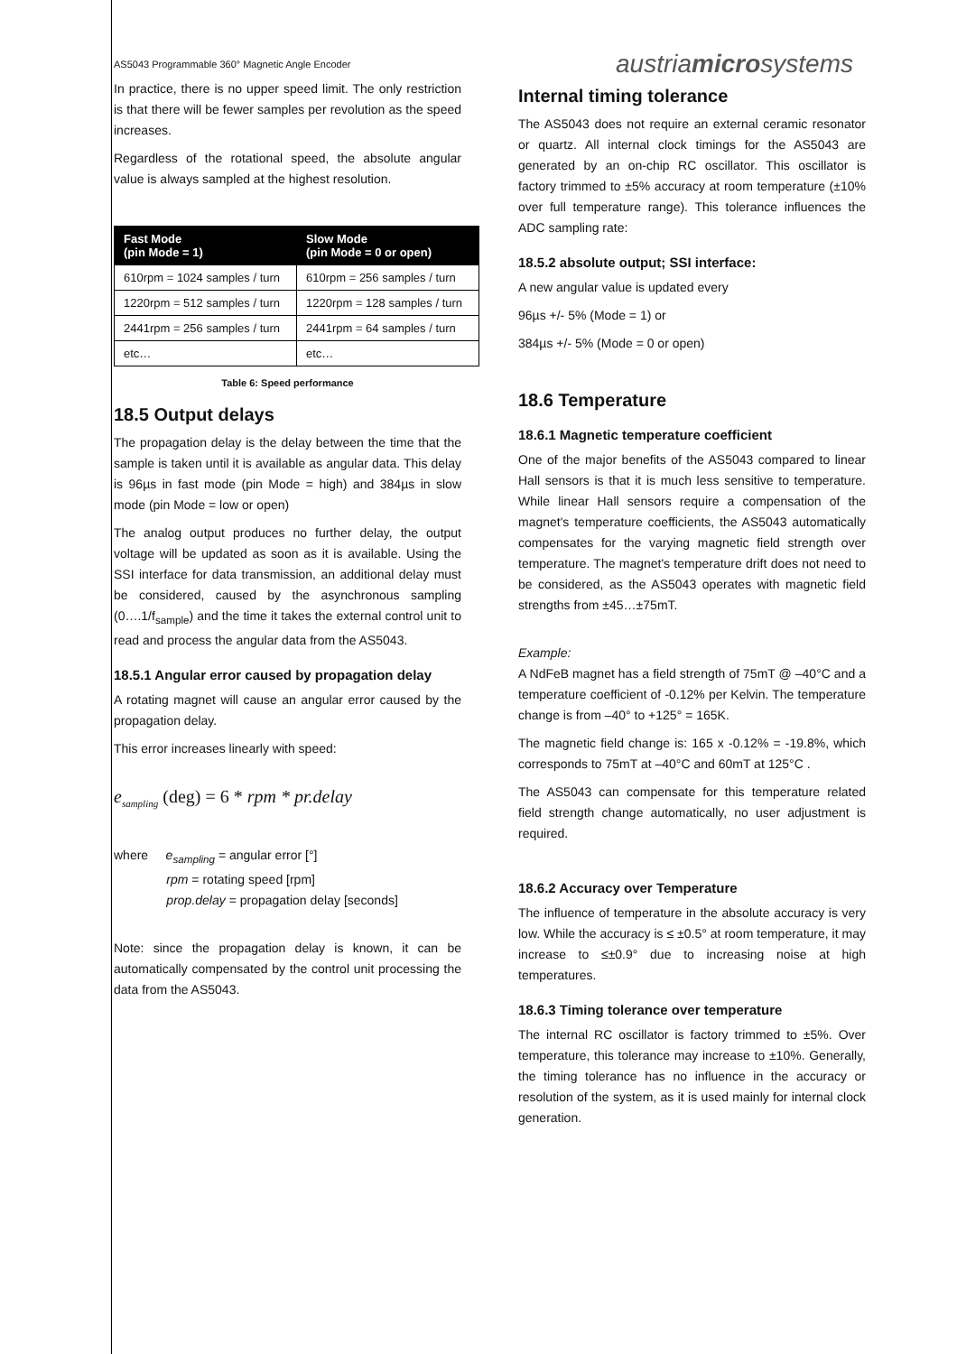AS5043 Programmable 360° Magnetic Angle Encoder
austriamicrosystems
In practice, there is no upper speed limit. The only restriction is that there will be fewer samples per revolution as the speed increases.
Regardless of the rotational speed, the absolute angular value is always sampled at the highest resolution.
| Fast Mode (pin Mode = 1) | Slow Mode (pin Mode = 0 or open) |
| --- | --- |
| 610rpm = 1024 samples / turn | 610rpm = 256 samples / turn |
| 1220rpm = 512 samples / turn | 1220rpm = 128 samples / turn |
| 2441rpm = 256 samples / turn | 2441rpm = 64 samples / turn |
| etc… | etc… |
Table 6: Speed performance
18.5 Output delays
The propagation delay is the delay between the time that the sample is taken until it is available as angular data. This delay is 96µs in fast mode (pin Mode = high) and 384µs in slow mode (pin Mode = low or open)
The analog output produces no further delay, the output voltage will be updated as soon as it is available. Using the SSI interface for data transmission, an additional delay must be considered, caused by the asynchronous sampling (0….1/f<sub>sample</sub>) and the time it takes the external control unit to read and process the angular data from the AS5043.
18.5.1 Angular error caused by propagation delay
A rotating magnet will cause an angular error caused by the propagation delay.
This error increases linearly with speed:
e<sub>sampling</sub> (deg) = 6 * rpm * pr.delay
where e<sub>sampling</sub> = angular error [°]
rpm = rotating speed [rpm]
prop.delay = propagation delay [seconds]
Note: since the propagation delay is known, it can be automatically compensated by the control unit processing the data from the AS5043.
Internal timing tolerance
The AS5043 does not require an external ceramic resonator or quartz. All internal clock timings for the AS5043 are generated by an on-chip RC oscillator. This oscillator is factory trimmed to ±5% accuracy at room temperature (±10% over full temperature range). This tolerance influences the ADC sampling rate:
18.5.2 absolute output; SSI interface:
A new angular value is updated every
96µs +/- 5% (Mode = 1) or
384µs +/- 5% (Mode = 0 or open)
18.6 Temperature
18.6.1 Magnetic temperature coefficient
One of the major benefits of the AS5043 compared to linear Hall sensors is that it is much less sensitive to temperature. While linear Hall sensors require a compensation of the magnet's temperature coefficients, the AS5043 automatically compensates for the varying magnetic field strength over temperature. The magnet's temperature drift does not need to be considered, as the AS5043 operates with magnetic field strengths from ±45…±75mT.
Example:
A NdFeB magnet has a field strength of 75mT @ –40°C and a temperature coefficient of -0.12% per Kelvin. The temperature change is from –40° to +125° = 165K.
The magnetic field change is: 165 x -0.12% = -19.8%, which corresponds to 75mT at –40°C and 60mT at 125°C .
The AS5043 can compensate for this temperature related field strength change automatically, no user adjustment is required.
18.6.2 Accuracy over Temperature
The influence of temperature in the absolute accuracy is very low. While the accuracy is ≤ ±0.5° at room temperature, it may increase to ≤±0.9° due to increasing noise at high temperatures.
18.6.3 Timing tolerance over temperature
The internal RC oscillator is factory trimmed to ±5%. Over temperature, this tolerance may increase to ±10%. Generally, the timing tolerance has no influence in the accuracy or resolution of the system, as it is used mainly for internal clock generation.